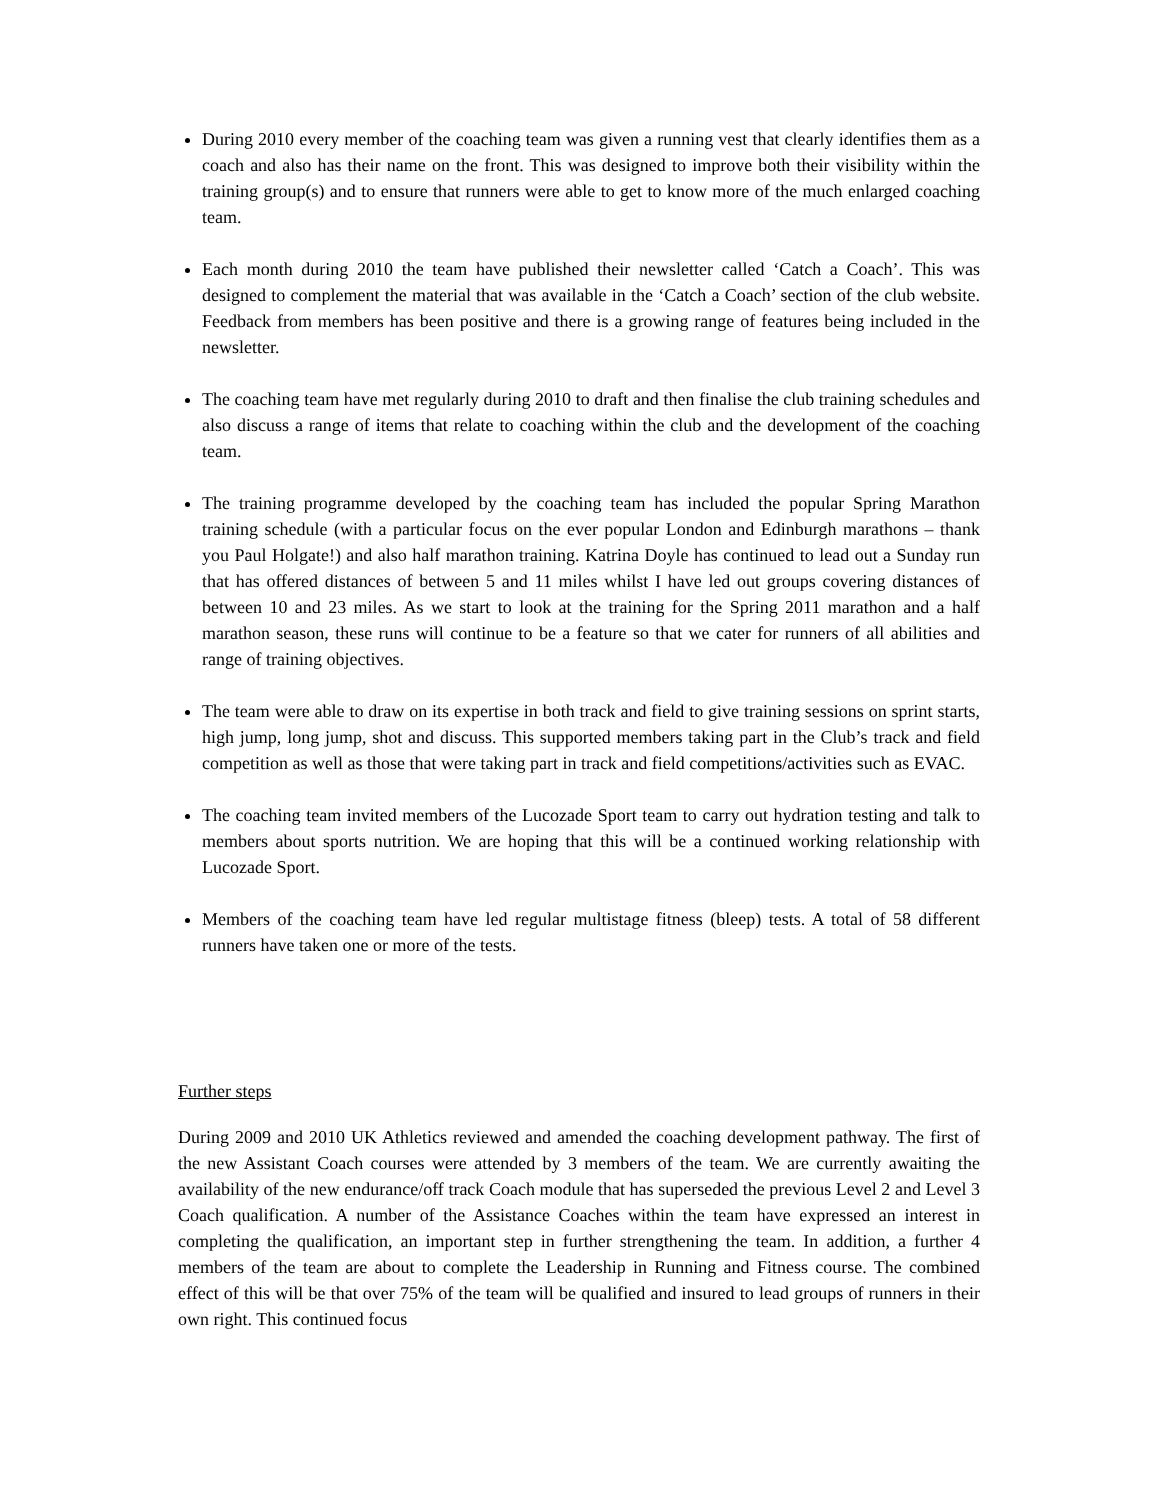During 2010 every member of the coaching team was given a running vest that clearly identifies them as a coach and also has their name on the front. This was designed to improve both their visibility within the training group(s) and to ensure that runners were able to get to know more of the much enlarged coaching team.
Each month during 2010 the team have published their newsletter called ‘Catch a Coach’. This was designed to complement the material that was available in the ‘Catch a Coach’ section of the club website. Feedback from members has been positive and there is a growing range of features being included in the newsletter.
The coaching team have met regularly during 2010 to draft and then finalise the club training schedules and also discuss a range of items that relate to coaching within the club and the development of the coaching team.
The training programme developed by the coaching team has included the popular Spring Marathon training schedule (with a particular focus on the ever popular London and Edinburgh marathons – thank you Paul Holgate!) and also half marathon training. Katrina Doyle has continued to lead out a Sunday run that has offered distances of between 5 and 11 miles whilst I have led out groups covering distances of between 10 and 23 miles. As we start to look at the training for the Spring 2011 marathon and a half marathon season, these runs will continue to be a feature so that we cater for runners of all abilities and range of training objectives.
The team were able to draw on its expertise in both track and field to give training sessions on sprint starts, high jump, long jump, shot and discuss. This supported members taking part in the Club’s track and field competition as well as those that were taking part in track and field competitions/activities such as EVAC.
The coaching team invited members of the Lucozade Sport team to carry out hydration testing and talk to members about sports nutrition. We are hoping that this will be a continued working relationship with Lucozade Sport.
Members of the coaching team have led regular multistage fitness (bleep) tests. A total of 58 different runners have taken one or more of the tests.
Further steps
During 2009 and 2010 UK Athletics reviewed and amended the coaching development pathway. The first of the new Assistant Coach courses were attended by 3 members of the team. We are currently awaiting the availability of the new endurance/off track Coach module that has superseded the previous Level 2 and Level 3 Coach qualification. A number of the Assistance Coaches within the team have expressed an interest in completing the qualification, an important step in further strengthening the team. In addition, a further 4 members of the team are about to complete the Leadership in Running and Fitness course. The combined effect of this will be that over 75% of the team will be qualified and insured to lead groups of runners in their own right. This continued focus